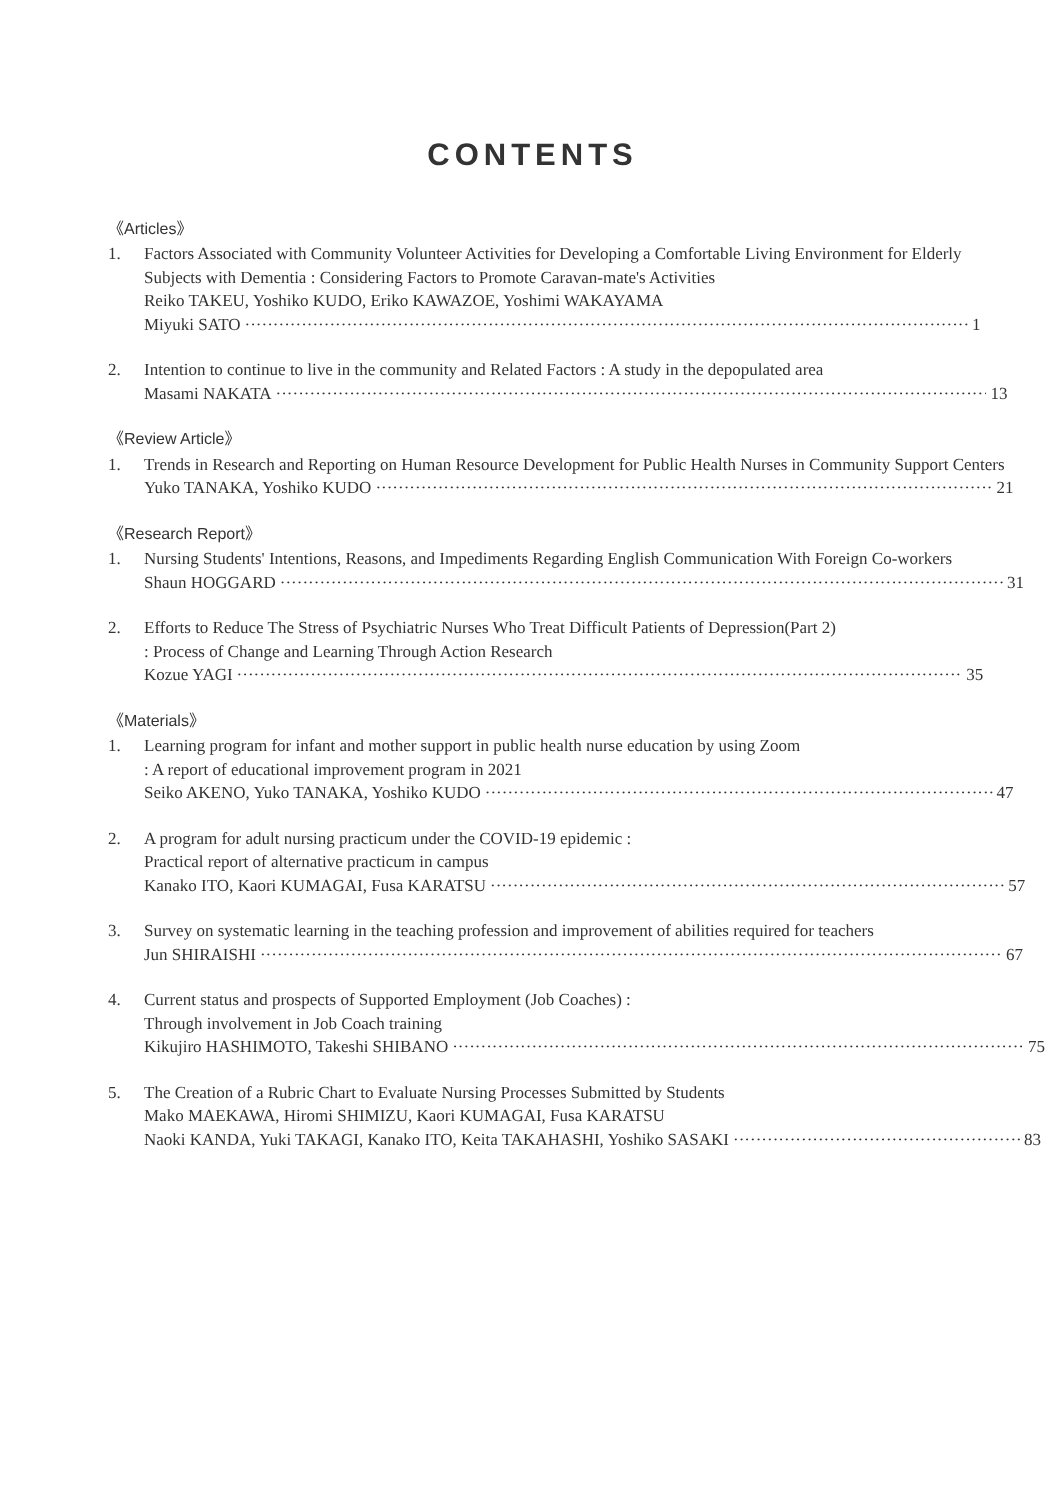CONTENTS
《Articles》
1. Factors Associated with Community Volunteer Activities for Developing a Comfortable Living Environment for Elderly Subjects with Dementia : Considering Factors to Promote Caravan-mate's Activities
Reiko TAKEU, Yoshiko KUDO, Eriko KAWAZOE, Yoshimi WAKAYAMA
Miyuki SATO 1
2. Intention to continue to live in the community and Related Factors : A study in the depopulated area
Masami NAKATA 13
《Review Article》
1. Trends in Research and Reporting on Human Resource Development for Public Health Nurses in Community Support Centers
Yuko TANAKA, Yoshiko KUDO 21
《Research Report》
1. Nursing Students' Intentions, Reasons, and Impediments Regarding English Communication With Foreign Co-workers
Shaun HOGGARD 31
2. Efforts to Reduce The Stress of Psychiatric Nurses Who Treat Difficult Patients of Depression(Part 2)
: Process of Change and Learning Through Action Research
Kozue YAGI 35
《Materials》
1. Learning program for infant and mother support in public health nurse education by using Zoom
: A report of educational improvement program in 2021
Seiko AKENO, Yuko TANAKA, Yoshiko KUDO 47
2. A program for adult nursing practicum under the COVID-19 epidemic :
Practical report of alternative practicum in campus
Kanako ITO, Kaori KUMAGAI, Fusa KARATSU 57
3. Survey on systematic learning in the teaching profession and improvement of abilities required for teachers
Jun SHIRAISHI 67
4. Current status and prospects of Supported Employment (Job Coaches) :
Through involvement in Job Coach training
Kikujiro HASHIMOTO, Takeshi SHIBANO 75
5. The Creation of a Rubric Chart to Evaluate Nursing Processes Submitted by Students
Mako MAEKAWA, Hiromi SHIMIZU, Kaori KUMAGAI, Fusa KARATSU
Naoki KANDA, Yuki TAKAGI, Kanako ITO, Keita TAKAHASHI, Yoshiko SASAKI 83